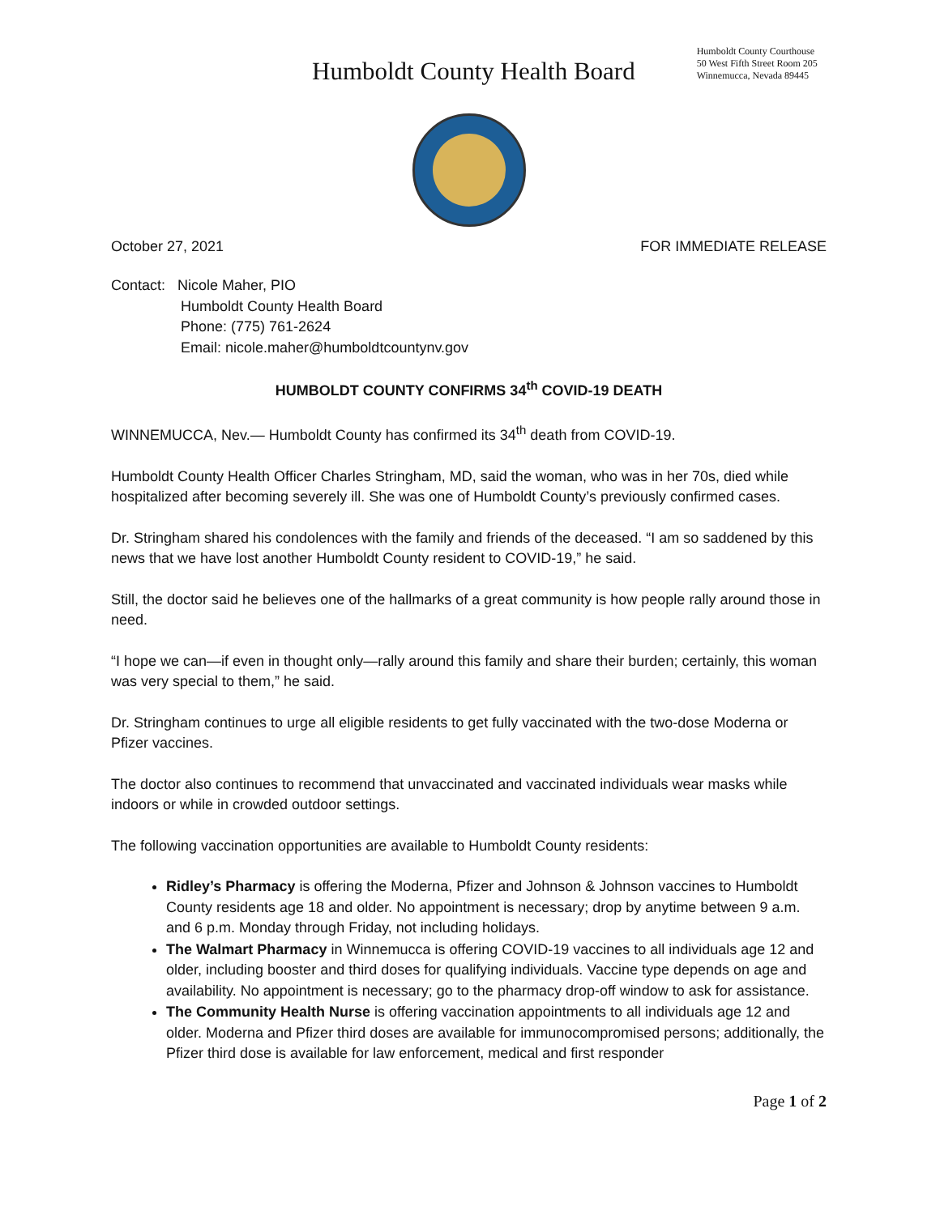Humboldt County Health Board
Humboldt County Courthouse
50 West Fifth Street Room 205
Winnemucca, Nevada 89445
October 27, 2021 FOR IMMEDIATE RELEASE
Contact: Nicole Maher, PIO
Humboldt County Health Board
Phone: (775) 761-2624
Email: nicole.maher@humboldtcountynv.gov
HUMBOLDT COUNTY CONFIRMS 34<sup>th</sup> COVID-19 DEATH
WINNEMUCCA, Nev.— Humboldt County has confirmed its 34<sup>th</sup> death from COVID-19.
Humboldt County Health Officer Charles Stringham, MD, said the woman, who was in her 70s, died while hospitalized after becoming severely ill. She was one of Humboldt County’s previously confirmed cases.
Dr. Stringham shared his condolences with the family and friends of the deceased. “I am so saddened by this news that we have lost another Humboldt County resident to COVID-19,” he said.
Still, the doctor said he believes one of the hallmarks of a great community is how people rally around those in need.
“I hope we can—if even in thought only—rally around this family and share their burden; certainly, this woman was very special to them,” he said.
Dr. Stringham continues to urge all eligible residents to get fully vaccinated with the two-dose Moderna or Pfizer vaccines.
The doctor also continues to recommend that unvaccinated and vaccinated individuals wear masks while indoors or while in crowded outdoor settings.
The following vaccination opportunities are available to Humboldt County residents:
Ridley’s Pharmacy is offering the Moderna, Pfizer and Johnson & Johnson vaccines to Humboldt County residents age 18 and older. No appointment is necessary; drop by anytime between 9 a.m. and 6 p.m. Monday through Friday, not including holidays.
The Walmart Pharmacy in Winnemucca is offering COVID-19 vaccines to all individuals age 12 and older, including booster and third doses for qualifying individuals. Vaccine type depends on age and availability. No appointment is necessary; go to the pharmacy drop-off window to ask for assistance.
The Community Health Nurse is offering vaccination appointments to all individuals age 12 and older. Moderna and Pfizer third doses are available for immunocompromised persons; additionally, the Pfizer third dose is available for law enforcement, medical and first responder
Page 1 of 2